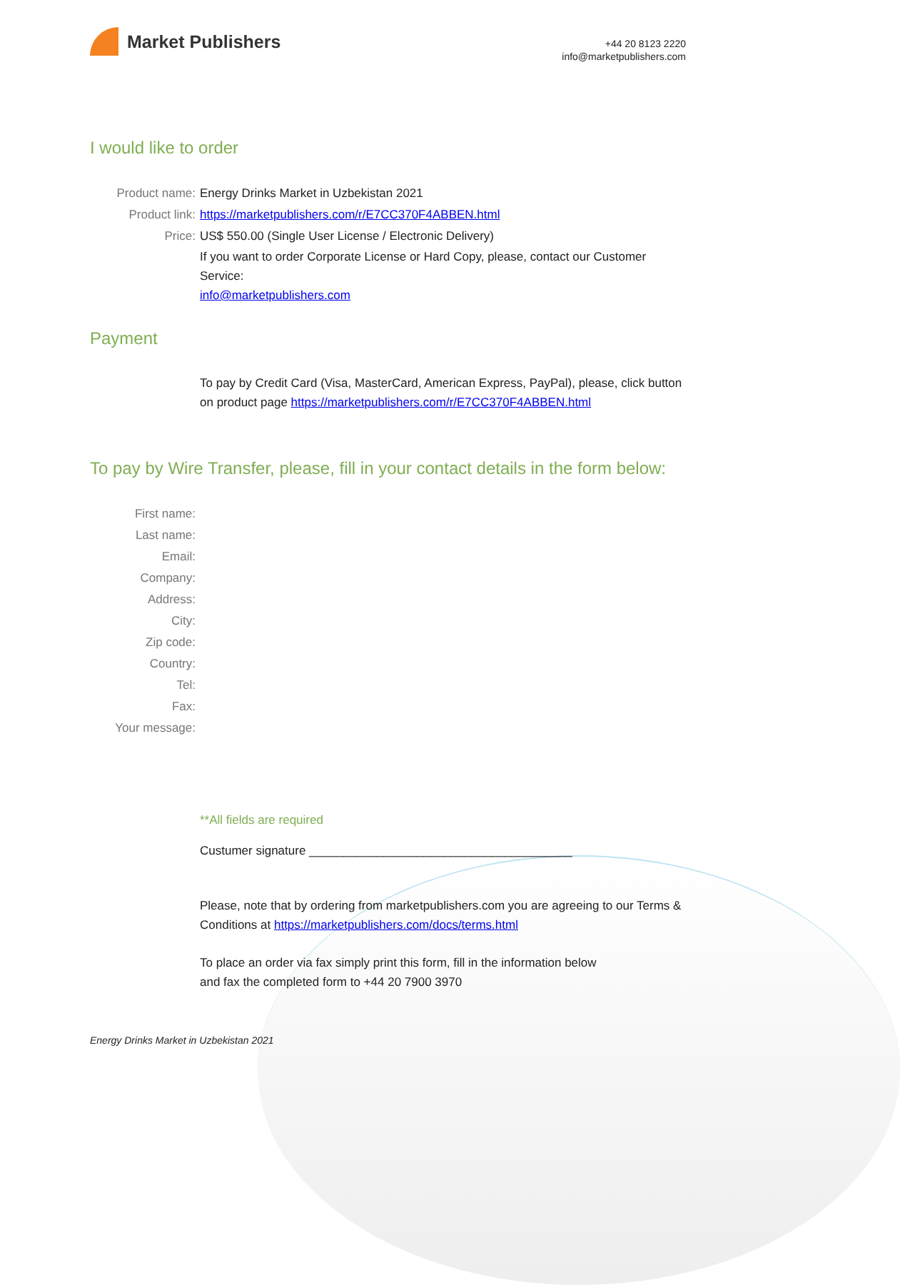Market Publishers
+44 20 8123 2220
info@marketpublishers.com
I would like to order
Product name: Energy Drinks Market in Uzbekistan 2021
Product link: https://marketpublishers.com/r/E7CC370F4ABBEN.html
Price: US$ 550.00 (Single User License / Electronic Delivery)
If you want to order Corporate License or Hard Copy, please, contact our Customer Service:
info@marketpublishers.com
Payment
To pay by Credit Card (Visa, MasterCard, American Express, PayPal), please, click button on product page https://marketpublishers.com/r/E7CC370F4ABBEN.html
To pay by Wire Transfer, please, fill in your contact details in the form below:
First name:
Last name:
Email:
Company:
Address:
City:
Zip code:
Country:
Tel:
Fax:
Your message:
**All fields are required
Custumer signature _______________________________________
Please, note that by ordering from marketpublishers.com you are agreeing to our Terms & Conditions at https://marketpublishers.com/docs/terms.html
To place an order via fax simply print this form, fill in the information below
and fax the completed form to +44 20 7900 3970
Energy Drinks Market in Uzbekistan 2021